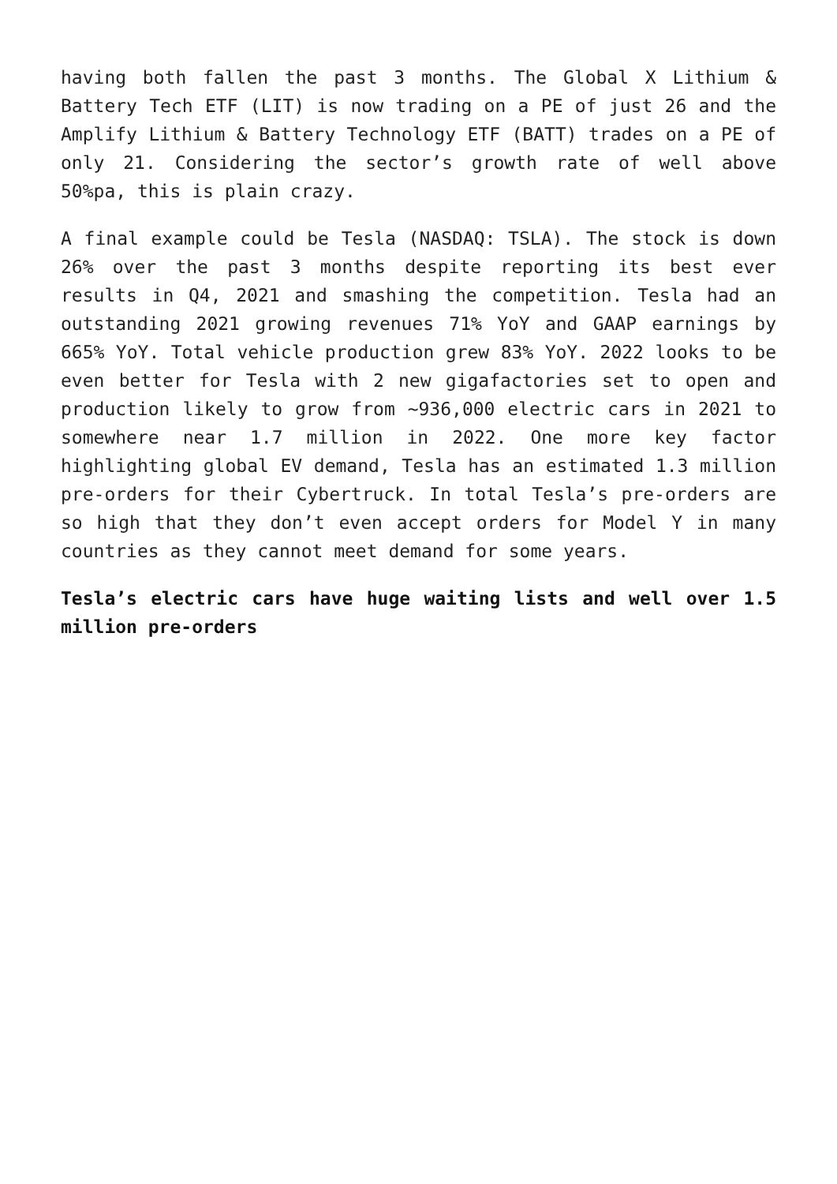having both fallen the past 3 months. The Global X Lithium & Battery Tech ETF (LIT) is now trading on a PE of just 26 and the Amplify Lithium & Battery Technology ETF (BATT) trades on a PE of only 21. Considering the sector’s growth rate of well above 50%pa, this is plain crazy.
A final example could be Tesla (NASDAQ: TSLA). The stock is down 26% over the past 3 months despite reporting its best ever results in Q4, 2021 and smashing the competition. Tesla had an outstanding 2021 growing revenues 71% YoY and GAAP earnings by 665% YoY. Total vehicle production grew 83% YoY. 2022 looks to be even better for Tesla with 2 new gigafactories set to open and production likely to grow from ~936,000 electric cars in 2021 to somewhere near 1.7 million in 2022. One more key factor highlighting global EV demand, Tesla has an estimated 1.3 million pre-orders for their Cybertruck. In total Tesla’s pre-orders are so high that they don’t even accept orders for Model Y in many countries as they cannot meet demand for some years.
Tesla’s electric cars have huge waiting lists and well over 1.5 million pre-orders